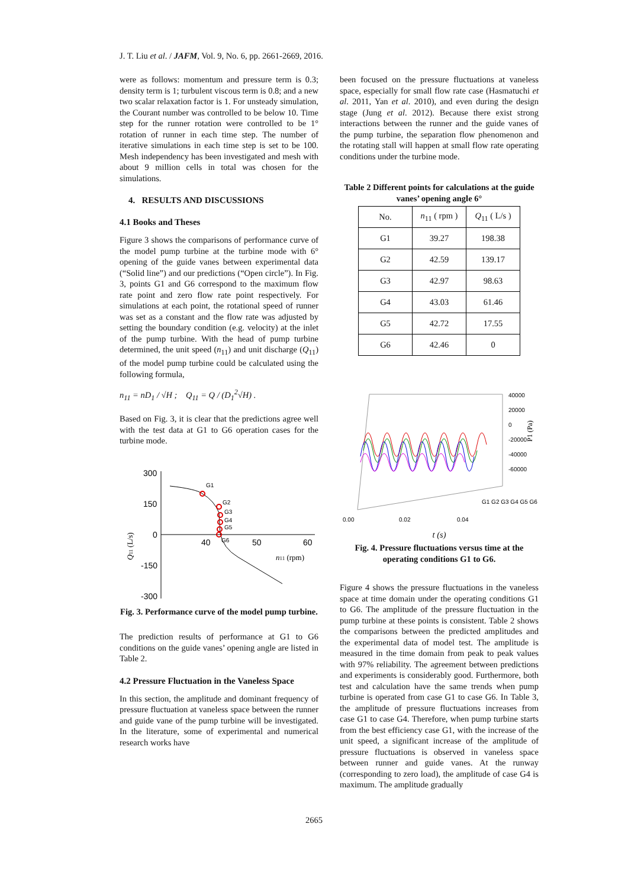J. T. Liu et al. / JAFM, Vol. 9, No. 6, pp. 2661-2669, 2016.
were as follows: momentum and pressure term is 0.3; density term is 1; turbulent viscous term is 0.8; and a new two scalar relaxation factor is 1. For unsteady simulation, the Courant number was controlled to be below 10. Time step for the runner rotation were controlled to be 1° rotation of runner in each time step. The number of iterative simulations in each time step is set to be 100. Mesh independency has been investigated and mesh with about 9 million cells in total was chosen for the simulations.
4. RESULTS AND DISCUSSIONS
4.1 Books and Theses
Figure 3 shows the comparisons of performance curve of the model pump turbine at the turbine mode with 6° opening of the guide vanes between experimental data (“Solid line”) and our predictions (“Open circle”). In Fig. 3, points G1 and G6 correspond to the maximum flow rate point and zero flow rate point respectively. For simulations at each point, the rotational speed of runner was set as a constant and the flow rate was adjusted by setting the boundary condition (e.g. velocity) at the inlet of the pump turbine. With the head of pump turbine determined, the unit speed (n<sub>11</sub>) and unit discharge (Q<sub>11</sub>) of the model pump turbine could be calculated using the following formula,
n<sub>11</sub> = nD<sub>1</sub> / √H ; Q<sub>11</sub> = Q / (D<sub>1</sub><sup>2</sup>√H) .
Based on Fig. 3, it is clear that the predictions agree well with the test data at G1 to G6 operation cases for the turbine mode.
300
150
0
-150
-300
40
50
60
n11 (rpm)
Q11 (L/s)
G1
G2
G3
G4
G5
G6
Fig. 3. Performance curve of the model pump turbine.
The prediction results of performance at G1 to G6 conditions on the guide vanes’ opening angle are listed in Table 2.
4.2 Pressure Fluctuation in the Vaneless Space
In this section, the amplitude and dominant frequency of pressure fluctuation at vaneless space between the runner and guide vane of the pump turbine will be investigated. In the literature, some of experimental and numerical research works have
been focused on the pressure fluctuations at vaneless space, especially for small flow rate case (Hasmatuchi et al. 2011, Yan et al. 2010), and even during the design stage (Jung et al. 2012). Because there exist strong interactions between the runner and the guide vanes of the pump turbine, the separation flow phenomenon and the rotating stall will happen at small flow rate operating conditions under the turbine mode.
Table 2 Different points for calculations at the guide vanes’ opening angle 6°
| No. | n<sub>11</sub> ( rpm ) | Q<sub>11</sub> ( L/s ) |
| --- | --- | --- |
| G1 | 39.27 | 198.38 |
| G2 | 42.59 | 139.17 |
| G3 | 42.97 | 98.63 |
| G4 | 43.03 | 61.46 |
| G5 | 42.72 | 17.55 |
| G6 | 42.46 | 0 |
40000
20000
0
-20000
-40000
-60000
0.00
0.02
0.04
G1 G2 G3 G4 G5 G6
P1 (Pa)
t (s)
Fig. 4. Pressure fluctuations versus time at the operating conditions G1 to G6.
Figure 4 shows the pressure fluctuations in the vaneless space at time domain under the operating conditions G1 to G6. The amplitude of the pressure fluctuation in the pump turbine at these points is consistent. Table 2 shows the comparisons between the predicted amplitudes and the experimental data of model test. The amplitude is measured in the time domain from peak to peak values with 97% reliability. The agreement between predictions and experiments is considerably good. Furthermore, both test and calculation have the same trends when pump turbine is operated from case G1 to case G6. In Table 3, the amplitude of pressure fluctuations increases from case G1 to case G4. Therefore, when pump turbine starts from the best efficiency case G1, with the increase of the unit speed, a significant increase of the amplitude of pressure fluctuations is observed in vaneless space between runner and guide vanes. At the runway (corresponding to zero load), the amplitude of case G4 is maximum. The amplitude gradually
2665